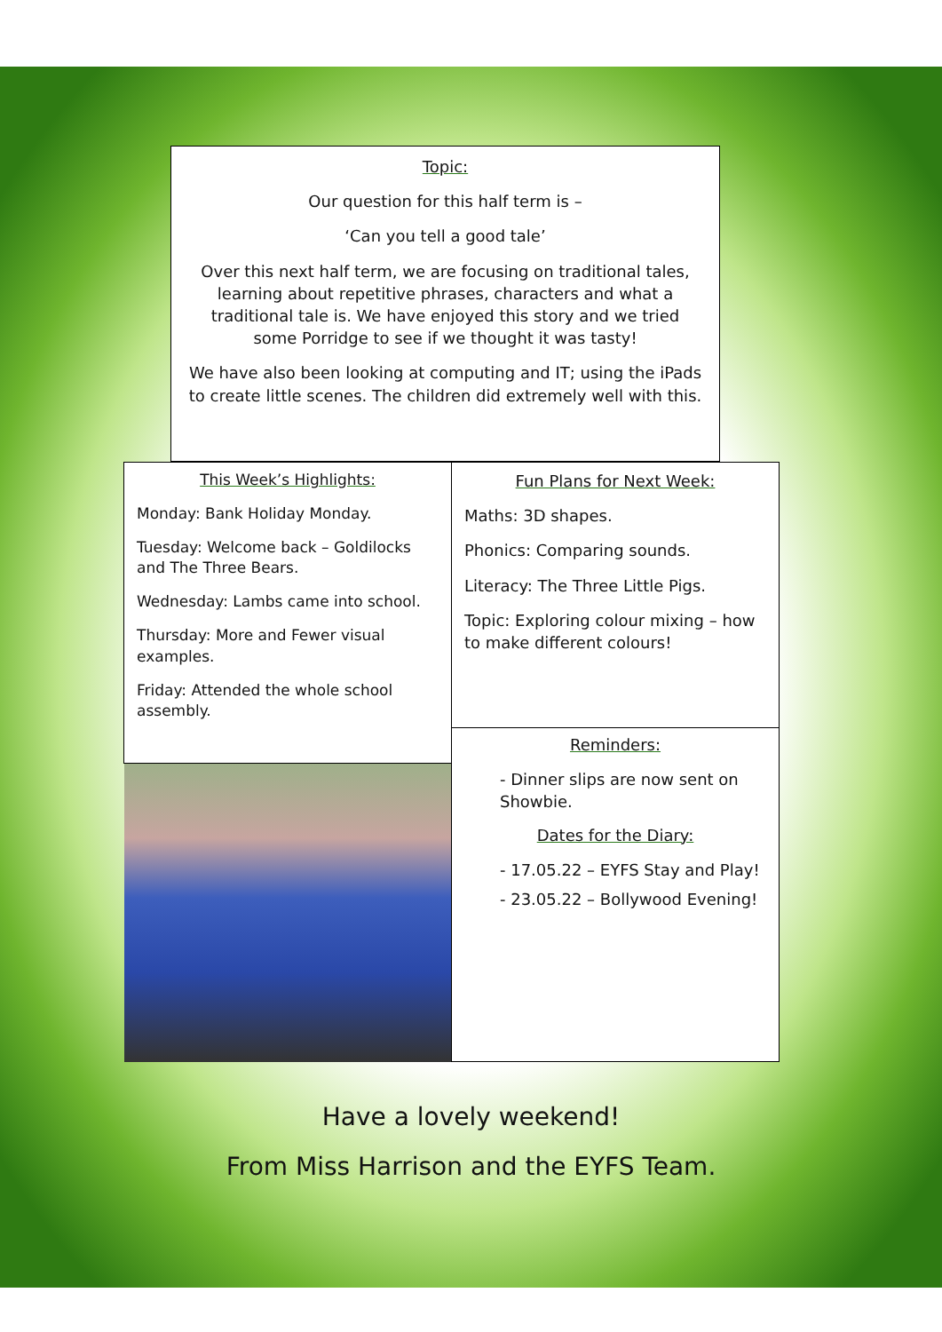Topic:
Our question for this half term is –
‘Can you tell a good tale’
Over this next half term, we are focusing on traditional tales, learning about repetitive phrases, characters and what a traditional tale is. We have enjoyed this story and we tried some Porridge to see if we thought it was tasty!
We have also been looking at computing and IT; using the iPads to create little scenes. The children did extremely well with this.
This Week’s Highlights:
Monday: Bank Holiday Monday.
Tuesday: Welcome back – Goldilocks and The Three Bears.
Wednesday: Lambs came into school.
Thursday: More and Fewer visual examples.
Friday: Attended the whole school assembly.
Fun Plans for Next Week:
Maths: 3D shapes.
Phonics: Comparing sounds.
Literacy: The Three Little Pigs.
Topic: Exploring colour mixing – how to make different colours!
Reminders:
- Dinner slips are now sent on Showbie.
Dates for the Diary:
- 17.05.22 – EYFS Stay and Play!
- 23.05.22 – Bollywood Evening!
Have a lovely weekend!
From Miss Harrison and the EYFS Team.